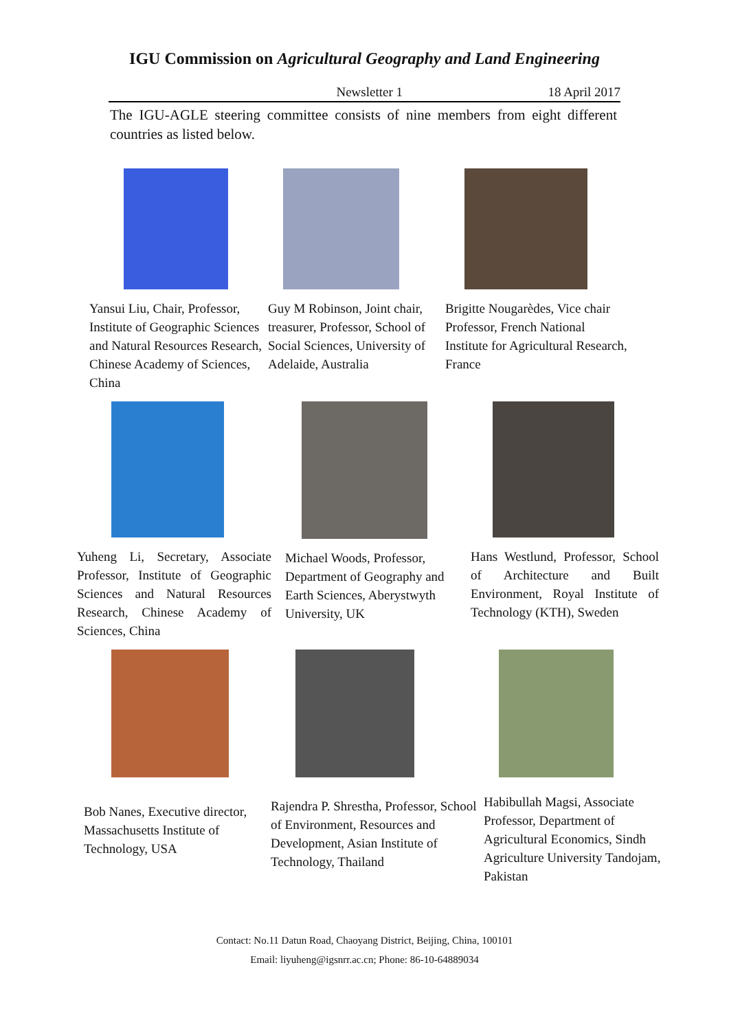IGU Commission on Agricultural Geography and Land Engineering
Newsletter 1 18 April 2017
The IGU-AGLE steering committee consists of nine members from eight different countries as listed below.
Yansui Liu, Chair, Professor, Institute of Geographic Sciences and Natural Resources Research, Chinese Academy of Sciences, China
Guy M Robinson, Joint chair, treasurer, Professor, School of Social Sciences, University of Adelaide, Australia
Brigitte Nougarèdes, Vice chair Professor, French National Institute for Agricultural Research, France
Yuheng Li, Secretary, Associate Professor, Institute of Geographic Sciences and Natural Resources Research, Chinese Academy of Sciences, China
Michael Woods, Professor, Department of Geography and Earth Sciences, Aberystwyth University, UK
Hans Westlund, Professor, School of Architecture and Built Environment, Royal Institute of Technology (KTH), Sweden
Bob Nanes, Executive director, Massachusetts Institute of Technology, USA
Rajendra P. Shrestha, Professor, School of Environment, Resources and Development, Asian Institute of Technology, Thailand
Habibullah Magsi, Associate Professor, Department of Agricultural Economics, Sindh Agriculture University Tandojam, Pakistan
Contact: No.11 Datun Road, Chaoyang District, Beijing, China, 100101
Email: liyuheng@igsnrr.ac.cn; Phone: 86-10-64889034